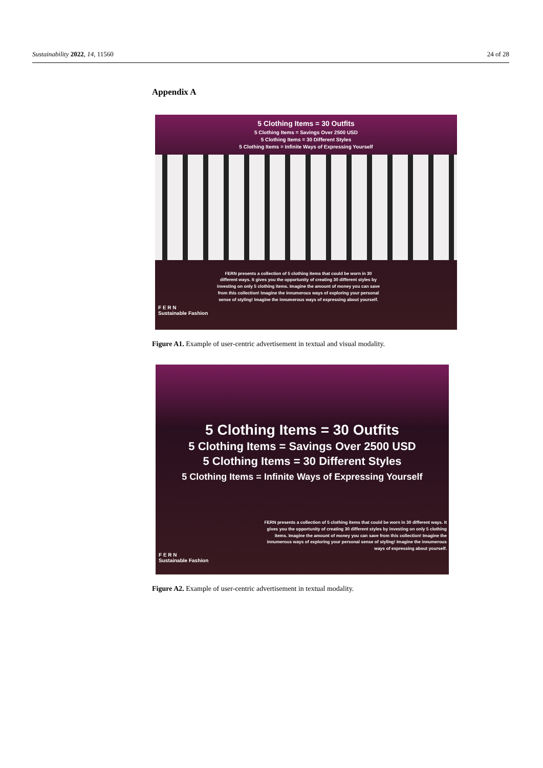Sustainability 2022, 14, 11560 24 of 28
Appendix A
5 Clothing Items = 30 Outfits
5 Clothing Items = Savings Over 2500 USD
5 Clothing Items = 30 Different Styles
5 Clothing Items = Infinite Ways of Expressing Yourself
FERN presents a collection of 5 clothing items that could be worn in 30 different ways. It gives you the opportunity of creating 30 different styles by investing on only 5 clothing items. Imagine the amount of money you can save from this collection! Imagine the innumerous ways of exploring your personal sense of styling! Imagine the innumerous ways of expressing about yourself.
F E R N
Sustainable Fashion
Figure A1. Example of user-centric advertisement in textual and visual modality.
5 Clothing Items = 30 Outfits
5 Clothing Items = Savings Over 2500 USD
5 Clothing Items = 30 Different Styles
5 Clothing Items = Infinite Ways of Expressing Yourself
FERN presents a collection of 5 clothing items that could be worn in 30 different ways. It gives you the opportunity of creating 30 different styles by investing on only 5 clothing items. Imagine the amount of money you can save from this collection! Imagine the innumerous ways of exploring your personal sense of styling! Imagine the innumerous ways of expressing about yourself.
F E R N
Sustainable Fashion
Figure A2. Example of user-centric advertisement in textual modality.